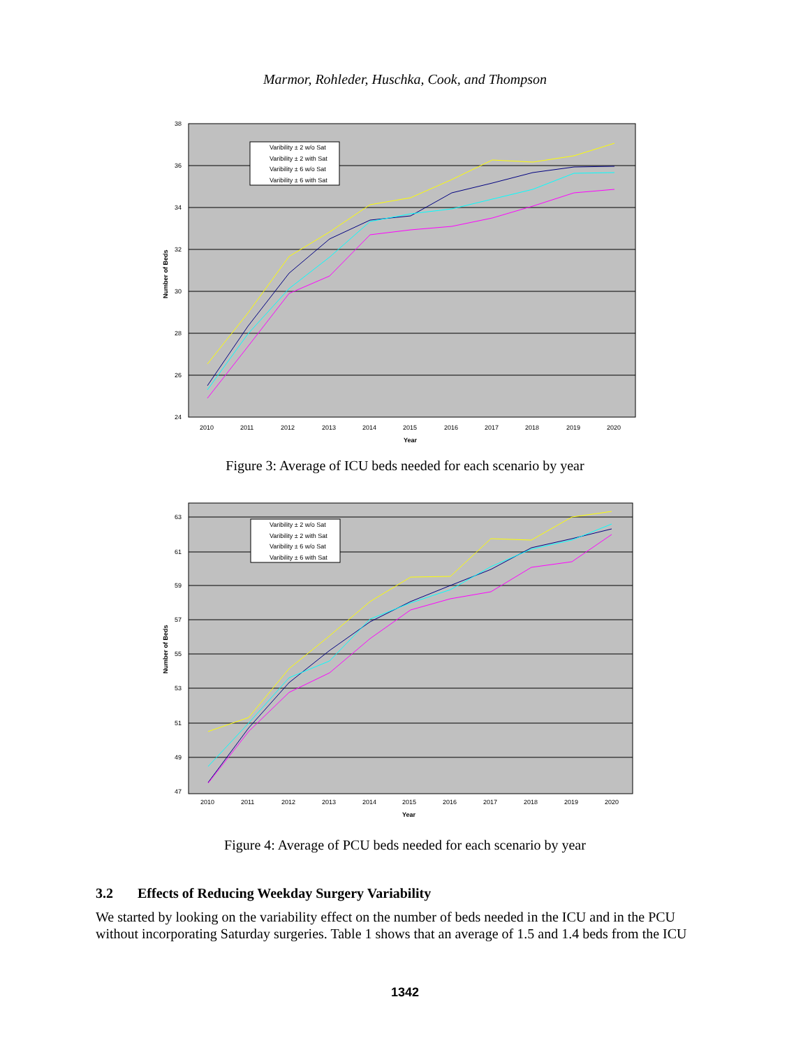Marmor, Rohleder, Huschka, Cook, and Thompson
38
36
34
32
30
28
26
24
2010
2011
2012
2013
2014
2015
2016
2017
2018
2019
2020
Year
Number of Beds
Varibility ± 2 w/o Sat
Varibility ± 2 with Sat
Varibility ± 6 w/o Sat
Varibility ± 6 with Sat
Figure 3: Average of ICU beds needed for each scenario by year
63
61
59
57
55
53
51
49
47
2010
2011
2012
2013
2014
2015
2016
2017
2018
2019
2020
Year
Number of Beds
Varibility ± 2 w/o Sat
Varibility ± 2 with Sat
Varibility ± 6 w/o Sat
Varibility ± 6 with Sat
Figure 4: Average of PCU beds needed for each scenario by year
3.2 Effects of Reducing Weekday Surgery Variability
We started by looking on the variability effect on the number of beds needed in the ICU and in the PCU without incorporating Saturday surgeries. Table 1 shows that an average of 1.5 and 1.4 beds from the ICU
1342